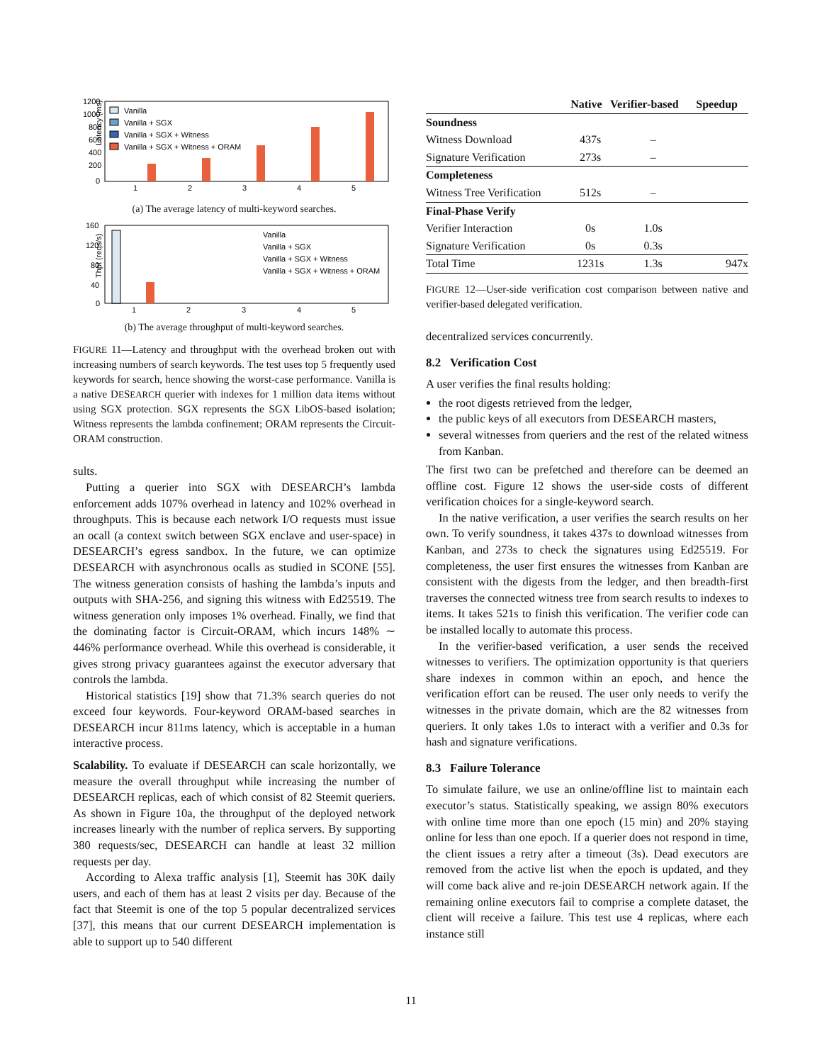Latency (ms)
1200
1000
800
600
400
200
0
Vanilla
Vanilla + SGX
Vanilla + SGX + Witness
Vanilla + SGX + Witness + ORAM
1
2
3
4
5
(a) The average latency of multi-keyword searches.
Thpt (reqs/s)
160
120
80
40
0
Vanilla
Vanilla + SGX
Vanilla + SGX + Witness
Vanilla + SGX + Witness + ORAM
1
2
3
4
5
(b) The average throughput of multi-keyword searches.
FIGURE 11—Latency and throughput with the overhead broken out with increasing numbers of search keywords. The test uses top 5 frequently used keywords for search, hence showing the worst-case performance. Vanilla is a native DESEARCH querier with indexes for 1 million data items without using SGX protection. SGX represents the SGX LibOS-based isolation; Witness represents the lambda confinement; ORAM represents the Circuit-ORAM construction.
sults.
Putting a querier into SGX with DESEARCH’s lambda enforcement adds 107% overhead in latency and 102% overhead in throughputs. This is because each network I/O requests must issue an ocall (a context switch between SGX enclave and user-space) in DESEARCH’s egress sandbox. In the future, we can optimize DESEARCH with asynchronous ocalls as studied in SCONE [55]. The witness generation consists of hashing the lambda’s inputs and outputs with SHA-256, and signing this witness with Ed25519. The witness generation only imposes 1% overhead. Finally, we find that the dominating factor is Circuit-ORAM, which incurs 148% ∼ 446% performance overhead. While this overhead is considerable, it gives strong privacy guarantees against the executor adversary that controls the lambda.
Historical statistics [19] show that 71.3% search queries do not exceed four keywords. Four-keyword ORAM-based searches in DESEARCH incur 811ms latency, which is acceptable in a human interactive process.
Scalability. To evaluate if DESEARCH can scale horizontally, we measure the overall throughput while increasing the number of DESEARCH replicas, each of which consist of 82 Steemit queriers. As shown in Figure 10a, the throughput of the deployed network increases linearly with the number of replica servers. By supporting 380 requests/sec, DESEARCH can handle at least 32 million requests per day.
According to Alexa traffic analysis [1], Steemit has 30K daily users, and each of them has at least 2 visits per day. Because of the fact that Steemit is one of the top 5 popular decentralized services [37], this means that our current DESEARCH implementation is able to support up to 540 different
| | Native | Verifier-based | Speedup |
| --- | --- | --- | --- |
| Soundness | | | |
| Witness Download | 437s | – | |
| Signature Verification | 273s | – | |
| Completeness | | | |
| Witness Tree Verification | 512s | – | |
| Final-Phase Verify | | | |
| Verifier Interaction | 0s | 1.0s | |
| Signature Verification | 0s | 0.3s | |
| Total Time | 1231s | 1.3s | 947x |
FIGURE 12—User-side verification cost comparison between native and verifier-based delegated verification.
decentralized services concurrently.
8.2 Verification Cost
A user verifies the final results holding:
the root digests retrieved from the ledger,
the public keys of all executors from DESEARCH masters,
several witnesses from queriers and the rest of the related witness from Kanban.
The first two can be prefetched and therefore can be deemed an offline cost. Figure 12 shows the user-side costs of different verification choices for a single-keyword search.
In the native verification, a user verifies the search results on her own. To verify soundness, it takes 437s to download witnesses from Kanban, and 273s to check the signatures using Ed25519. For completeness, the user first ensures the witnesses from Kanban are consistent with the digests from the ledger, and then breadth-first traverses the connected witness tree from search results to indexes to items. It takes 521s to finish this verification. The verifier code can be installed locally to automate this process.
In the verifier-based verification, a user sends the received witnesses to verifiers. The optimization opportunity is that queriers share indexes in common within an epoch, and hence the verification effort can be reused. The user only needs to verify the witnesses in the private domain, which are the 82 witnesses from queriers. It only takes 1.0s to interact with a verifier and 0.3s for hash and signature verifications.
8.3 Failure Tolerance
To simulate failure, we use an online/offline list to maintain each executor’s status. Statistically speaking, we assign 80% executors with online time more than one epoch (15 min) and 20% staying online for less than one epoch. If a querier does not respond in time, the client issues a retry after a timeout (3s). Dead executors are removed from the active list when the epoch is updated, and they will come back alive and re-join DESEARCH network again. If the remaining online executors fail to comprise a complete dataset, the client will receive a failure. This test use 4 replicas, where each instance still
11